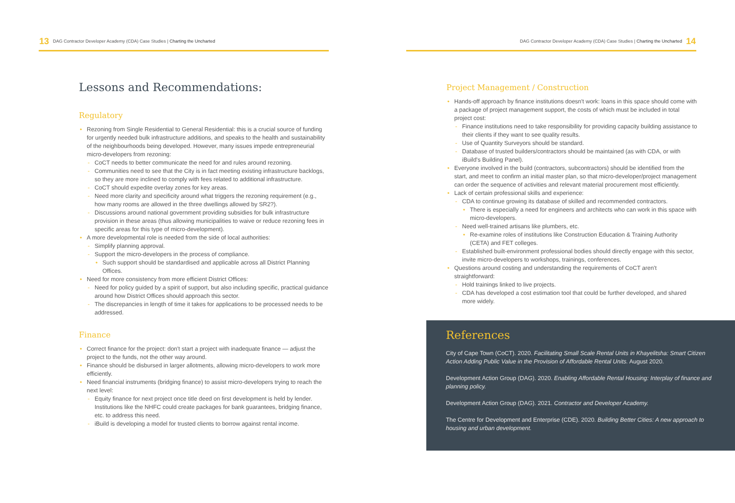13 DAG Contractor Developer Academy (CDA) Case Studies | Charting the Uncharted
Lessons and Recommendations:
Regulatory
Rezoning from Single Residential to General Residential: this is a crucial source of funding for urgently needed bulk infrastructure additions, and speaks to the health and sustainability of the neighbourhoods being developed. However, many issues impede entrepreneurial micro-developers from rezoning:
CoCT needs to better communicate the need for and rules around rezoning.
Communities need to see that the City is in fact meeting existing infrastructure backlogs, so they are more inclined to comply with fees related to additional infrastructure.
CoCT should expedite overlay zones for key areas.
Need more clarity and specificity around what triggers the rezoning requirement (e.g., how many rooms are allowed in the three dwellings allowed by SR2?).
Discussions around national government providing subsidies for bulk infrastructure provision in these areas (thus allowing municipalities to waive or reduce rezoning fees in specific areas for this type of micro-development).
A more developmental role is needed from the side of local authorities:
Simplify planning approval.
Support the micro-developers in the process of compliance.
Such support should be standardised and applicable across all District Planning Offices.
Need for more consistency from more efficient District Offices:
Need for policy guided by a spirit of support, but also including specific, practical guidance around how District Offices should approach this sector.
The discrepancies in length of time it takes for applications to be processed needs to be addressed.
Finance
Correct finance for the project: don't start a project with inadequate finance — adjust the project to the funds, not the other way around.
Finance should be disbursed in larger allotments, allowing micro-developers to work more efficiently.
Need financial instruments (bridging finance) to assist micro-developers trying to reach the next level:
Equity finance for next project once title deed on first development is held by lender. Institutions like the NHFC could create packages for bank guarantees, bridging finance, etc. to address this need.
iBuild is developing a model for trusted clients to borrow against rental income.
DAG Contractor Developer Academy (CDA) Case Studies | Charting the Uncharted 14
Project Management / Construction
Hands-off approach by finance institutions doesn't work: loans in this space should come with a package of project management support, the costs of which must be included in total project cost:
Finance institutions need to take responsibility for providing capacity building assistance to their clients if they want to see quality results.
Use of Quantity Surveyors should be standard.
Database of trusted builders/contractors should be maintained (as with CDA, or with iBuild's Building Panel).
Everyone involved in the build (contractors, subcontractors) should be identified from the start, and meet to confirm an initial master plan, so that micro-developer/project management can order the sequence of activities and relevant material procurement most efficiently.
Lack of certain professional skills and experience:
CDA to continue growing its database of skilled and recommended contractors.
There is especially a need for engineers and architects who can work in this space with micro-developers.
Need well-trained artisans like plumbers, etc.
Re-examine roles of institutions like Construction Education & Training Authority (CETA) and FET colleges.
Established built-environment professional bodies should directly engage with this sector, invite micro-developers to workshops, trainings, conferences.
Questions around costing and understanding the requirements of CoCT aren't straightforward:
Hold trainings linked to live projects.
CDA has developed a cost estimation tool that could be further developed, and shared more widely.
References
City of Cape Town (CoCT). 2020. Facilitating Small Scale Rental Units in Khayelitsha: Smart Citizen Action Adding Public Value in the Provision of Affordable Rental Units. August 2020.
Development Action Group (DAG). 2020. Enabling Affordable Rental Housing: Interplay of finance and planning policy.
Development Action Group (DAG). 2021. Contractor and Developer Academy.
The Centre for Development and Enterprise (CDE). 2020. Building Better Cities: A new approach to housing and urban development.